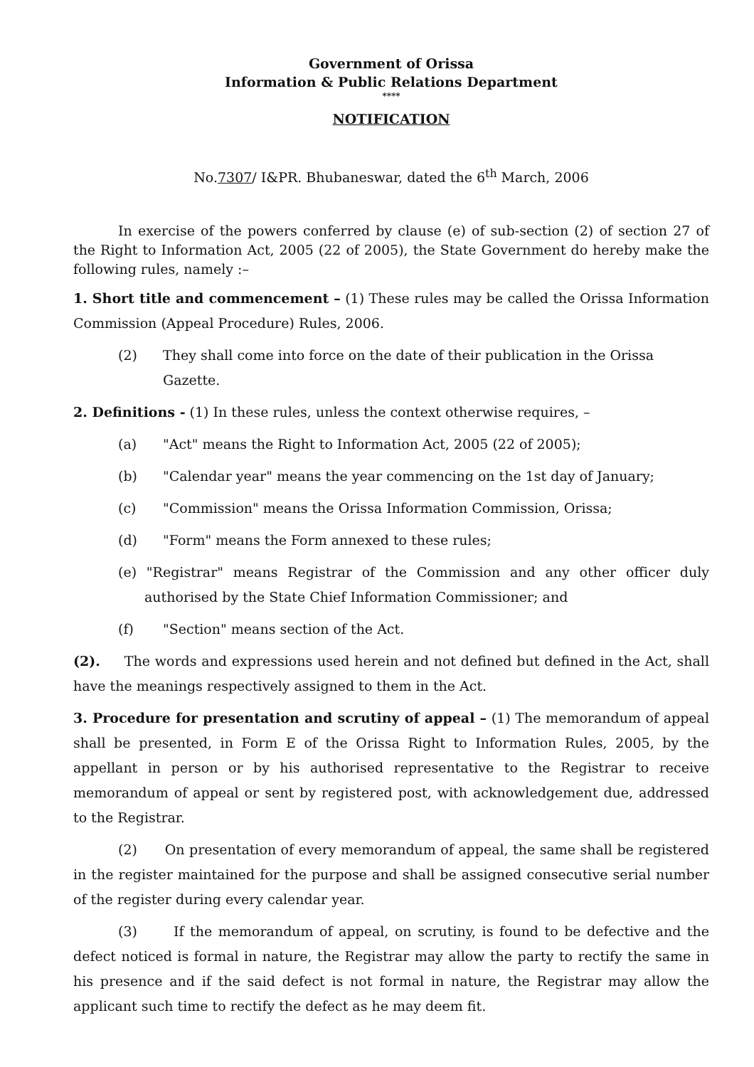Government of Orissa
Information & Public Relations Department
****
NOTIFICATION
No.7307/ I&PR. Bhubaneswar, dated the 6<sup>th</sup> March, 2006
In exercise of the powers conferred by clause (e) of sub-section (2) of section 27 of the Right to Information Act, 2005 (22 of 2005), the State Government do hereby make the following rules, namely :–
1. Short title and commencement – (1) These rules may be called the Orissa Information Commission (Appeal Procedure) Rules, 2006.
(2) They shall come into force on the date of their publication in the Orissa Gazette.
2. Definitions - (1) In these rules, unless the context otherwise requires, –
(a) "Act" means the Right to Information Act, 2005 (22 of 2005);
(b) "Calendar year" means the year commencing on the 1st day of January;
(c) "Commission" means the Orissa Information Commission, Orissa;
(d) "Form" means the Form annexed to these rules;
(e) "Registrar" means Registrar of the Commission and any other officer duly authorised by the State Chief Information Commissioner; and
(f) "Section" means section of the Act.
(2). The words and expressions used herein and not defined but defined in the Act, shall have the meanings respectively assigned to them in the Act.
3. Procedure for presentation and scrutiny of appeal – (1) The memorandum of appeal shall be presented, in Form E of the Orissa Right to Information Rules, 2005, by the appellant in person or by his authorised representative to the Registrar to receive memorandum of appeal or sent by registered post, with acknowledgement due, addressed to the Registrar.
(2) On presentation of every memorandum of appeal, the same shall be registered in the register maintained for the purpose and shall be assigned consecutive serial number of the register during every calendar year.
(3) If the memorandum of appeal, on scrutiny, is found to be defective and the defect noticed is formal in nature, the Registrar may allow the party to rectify the same in his presence and if the said defect is not formal in nature, the Registrar may allow the applicant such time to rectify the defect as he may deem fit.